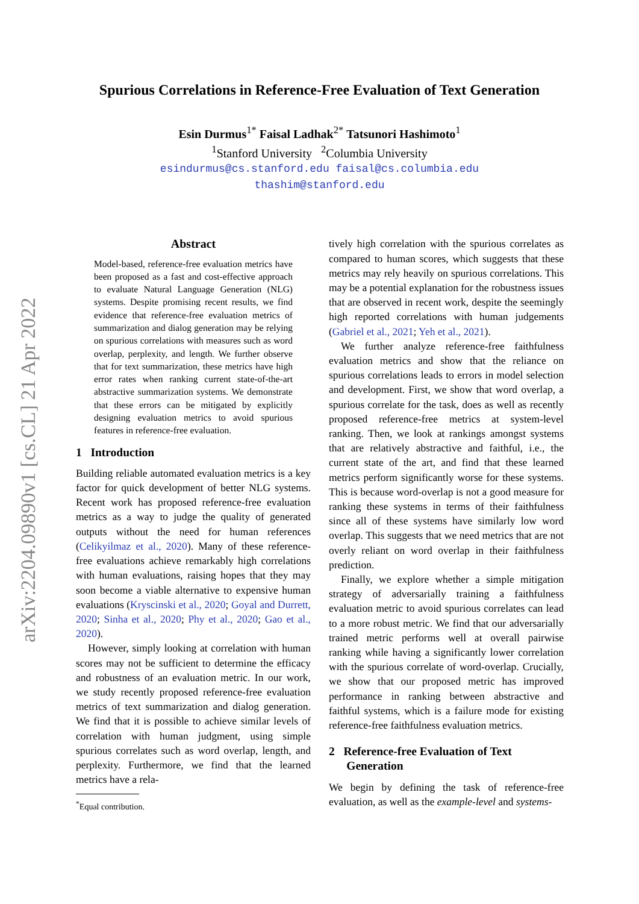arXiv:2204.09890v1 [cs.CL] 21 Apr 2022
Spurious Correlations in Reference-Free Evaluation of Text Generation
Esin Durmus<sup>1*</sup> Faisal Ladhak<sup>2*</sup> Tatsunori Hashimoto<sup>1</sup>
<sup>1</sup> Stanford University <sup>2</sup>Columbia University
esindurmus@cs.stanford.edu faisal@cs.columbia.edu
thashim@stanford.edu
Abstract
Model-based, reference-free evaluation metrics have been proposed as a fast and cost-effective approach to evaluate Natural Language Generation (NLG) systems. Despite promising recent results, we find evidence that reference-free evaluation metrics of summarization and dialog generation may be relying on spurious correlations with measures such as word overlap, perplexity, and length. We further observe that for text summarization, these metrics have high error rates when ranking current state-of-the-art abstractive summarization systems. We demonstrate that these errors can be mitigated by explicitly designing evaluation metrics to avoid spurious features in reference-free evaluation.
1 Introduction
Building reliable automated evaluation metrics is a key factor for quick development of better NLG systems. Recent work has proposed reference-free evaluation metrics as a way to judge the quality of generated outputs without the need for human references (Celikyilmaz et al., 2020). Many of these reference-free evaluations achieve remarkably high correlations with human evaluations, raising hopes that they may soon become a viable alternative to expensive human evaluations (Kryscinski et al., 2020; Goyal and Durrett, 2020; Sinha et al., 2020; Phy et al., 2020; Gao et al., 2020).
However, simply looking at correlation with human scores may not be sufficient to determine the efficacy and robustness of an evaluation metric. In our work, we study recently proposed reference-free evaluation metrics of text summarization and dialog generation. We find that it is possible to achieve similar levels of correlation with human judgment, using simple spurious correlates such as word overlap, length, and perplexity. Furthermore, we find that the learned metrics have a rela-
<sup>*</sup> Equal contribution.
tively high correlation with the spurious correlates as compared to human scores, which suggests that these metrics may rely heavily on spurious correlations. This may be a potential explanation for the robustness issues that are observed in recent work, despite the seemingly high reported correlations with human judgements (Gabriel et al., 2021; Yeh et al., 2021).
We further analyze reference-free faithfulness evaluation metrics and show that the reliance on spurious correlations leads to errors in model selection and development. First, we show that word overlap, a spurious correlate for the task, does as well as recently proposed reference-free metrics at system-level ranking. Then, we look at rankings amongst systems that are relatively abstractive and faithful, i.e., the current state of the art, and find that these learned metrics perform significantly worse for these systems. This is because word-overlap is not a good measure for ranking these systems in terms of their faithfulness since all of these systems have similarly low word overlap. This suggests that we need metrics that are not overly reliant on word overlap in their faithfulness prediction.
Finally, we explore whether a simple mitigation strategy of adversarially training a faithfulness evaluation metric to avoid spurious correlates can lead to a more robust metric. We find that our adversarially trained metric performs well at overall pairwise ranking while having a significantly lower correlation with the spurious correlate of word-overlap. Crucially, we show that our proposed metric has improved performance in ranking between abstractive and faithful systems, which is a failure mode for existing reference-free faithfulness evaluation metrics.
2 Reference-free Evaluation of Text
Generation
We begin by defining the task of reference-free evaluation, as well as the example-level and systems-